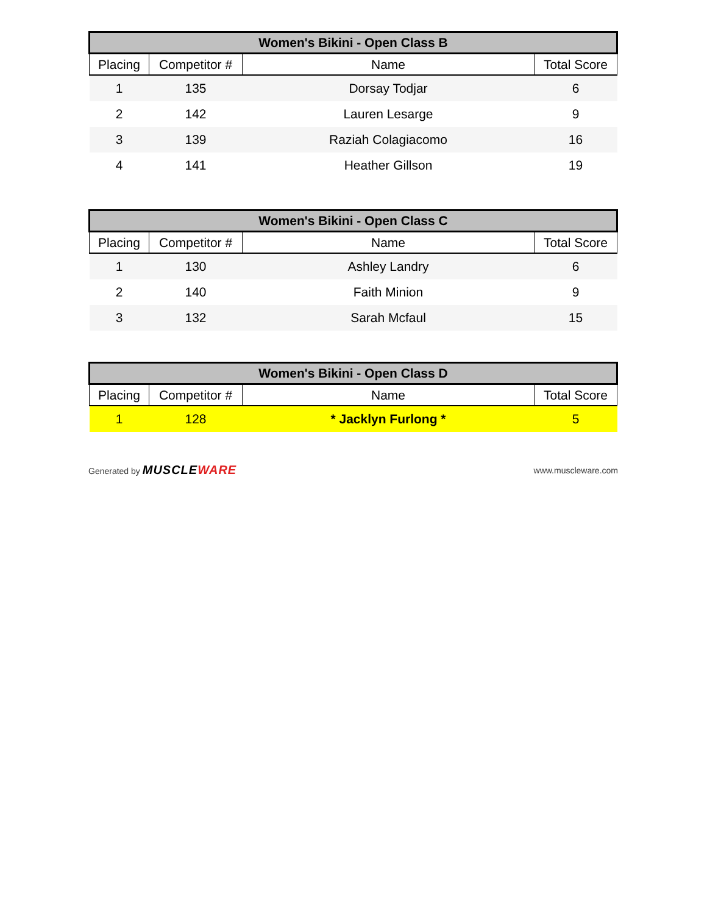| Women's Bikini - Open Class B | | | |
| --- | --- | --- | --- |
| Placing | Competitor # | Name | Total Score |
| 1 | 135 | Dorsay Todjar | 6 |
| 2 | 142 | Lauren Lesarge | 9 |
| 3 | 139 | Raziah Colagiacomo | 16 |
| 4 | 141 | Heather Gillson | 19 |
| Women's Bikini - Open Class C | | | |
| --- | --- | --- | --- |
| Placing | Competitor # | Name | Total Score |
| 1 | 130 | Ashley Landry | 6 |
| 2 | 140 | Faith Minion | 9 |
| 3 | 132 | Sarah Mcfaul | 15 |
| Women's Bikini - Open Class D | | | |
| --- | --- | --- | --- |
| Placing | Competitor # | Name | Total Score |
| 1 | 128 | * Jacklyn Furlong * | 5 |
Generated by MUSCLEWARE
www.muscleware.com